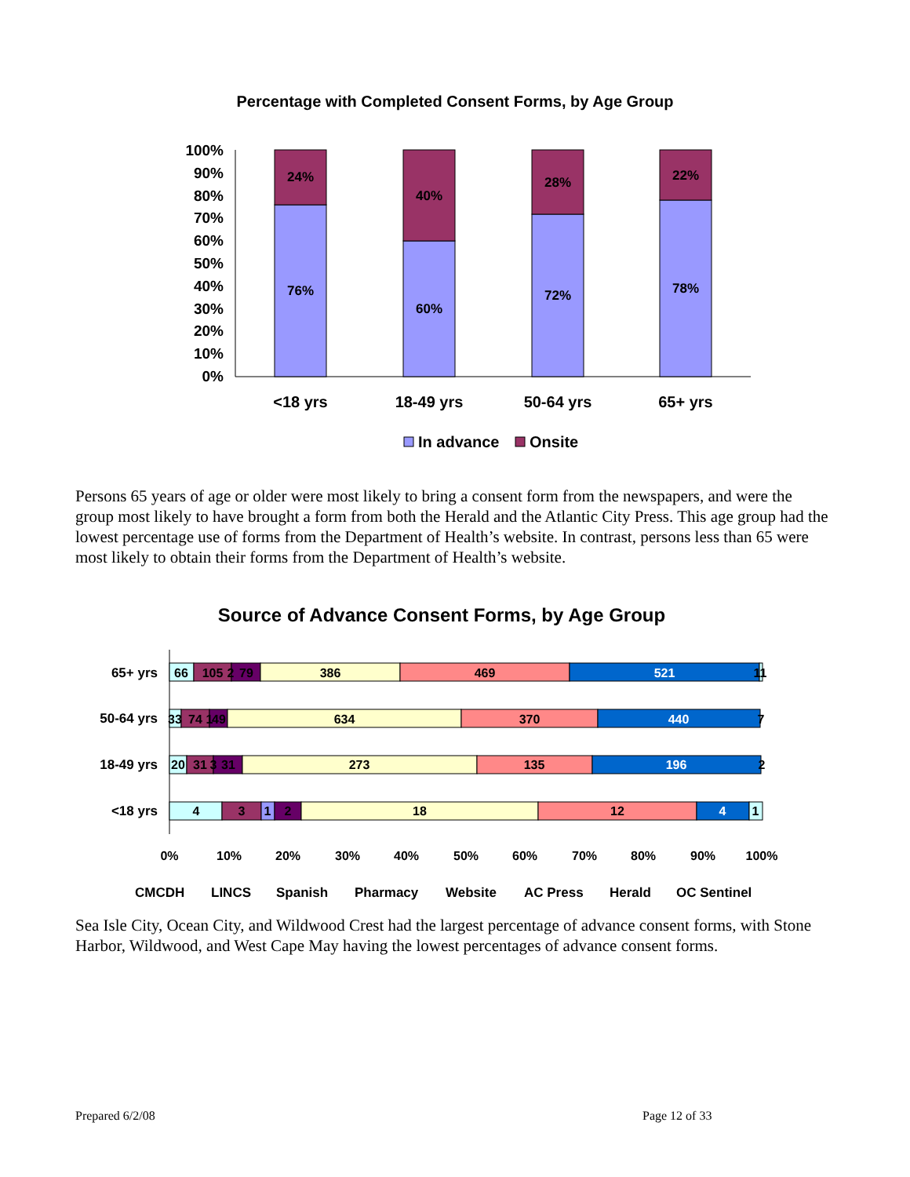Percentage with Completed Consent Forms, by Age Group
100%
90%
80%
70%
60%
50%
40%
30%
20%
10%
0%
24%
76%
40%
60%
28%
72%
22%
78%
<18 yrs
18-49 yrs
50-64 yrs
65+ yrs
In advance
Onsite
Persons 65 years of age or older were most likely to bring a consent form from the newspapers, and were the group most likely to have brought a form from both the Herald and the Atlantic City Press. This age group had the lowest percentage use of forms from the Department of Health’s website. In contrast, persons less than 65 were most likely to obtain their forms from the Department of Health’s website.
Source of Advance Consent Forms, by Age Group
65+ yrs
50-64 yrs
18-49 yrs
<18 yrs
66
105
2
79
386
469
521
11
33
74
1
49
634
370
440
7
20
31
3
31
273
135
196
2
4
3
1
2
18
12
4
1
0%
10%
20%
30%
40%
50%
60%
70%
80%
90%
100%
CMCDH
LINCS
Spanish
Pharmacy
Website
AC Press
Herald
OC Sentinel
Sea Isle City, Ocean City, and Wildwood Crest had the largest percentage of advance consent forms, with Stone Harbor, Wildwood, and West Cape May having the lowest percentages of advance consent forms.
Prepared 6/2/08 Page 12 of 33